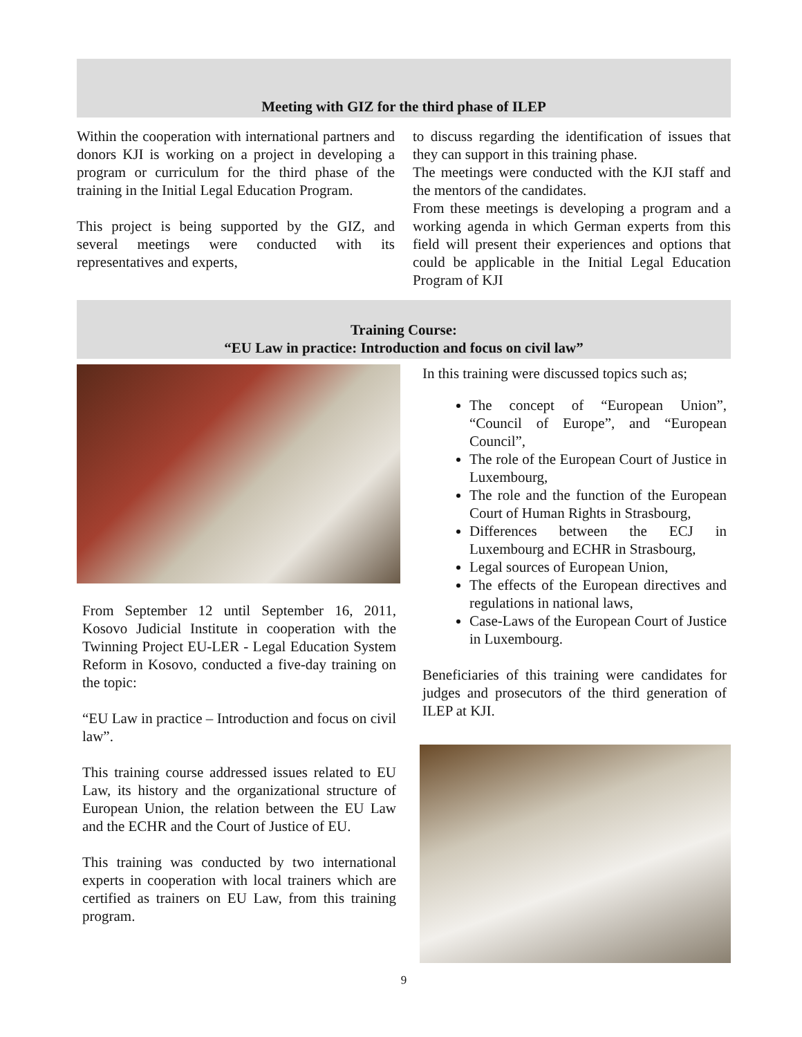Meeting with GIZ for the third phase of ILEP
Within the cooperation with international partners and donors KJI is working on a project in developing a program or curriculum for the third phase of the training in the Initial Legal Education Program.
This project is being supported by the GIZ, and several meetings were conducted with its representatives and experts,
to discuss regarding the identification of issues that they can support in this training phase.
The meetings were conducted with the KJI staff and the mentors of the candidates.
From these meetings is developing a program and a working agenda in which German experts from this field will present their experiences and options that could be applicable in the Initial Legal Education Program of KJI
Training Course:
“EU Law in practice: Introduction and focus on civil law”
From September 12 until September 16, 2011, Kosovo Judicial Institute in cooperation with the Twinning Project EU-LER - Legal Education System Reform in Kosovo, conducted a five-day training on the topic:
“EU Law in practice – Introduction and focus on civil law”.
This training course addressed issues related to EU Law, its history and the organizational structure of European Union, the relation between the EU Law and the ECHR and the Court of Justice of EU.
This training was conducted by two international experts in cooperation with local trainers which are certified as trainers on EU Law, from this training program.
In this training were discussed topics such as;
The concept of “European Union”, “Council of Europe”, and “European Council”,
The role of the European Court of Justice in Luxembourg,
The role and the function of the European Court of Human Rights in Strasbourg,
Differences between the ECJ in Luxembourg and ECHR in Strasbourg,
Legal sources of European Union,
The effects of the European directives and regulations in national laws,
Case-Laws of the European Court of Justice in Luxembourg.
Beneficiaries of this training were candidates for judges and prosecutors of the third generation of ILEP at KJI.
9